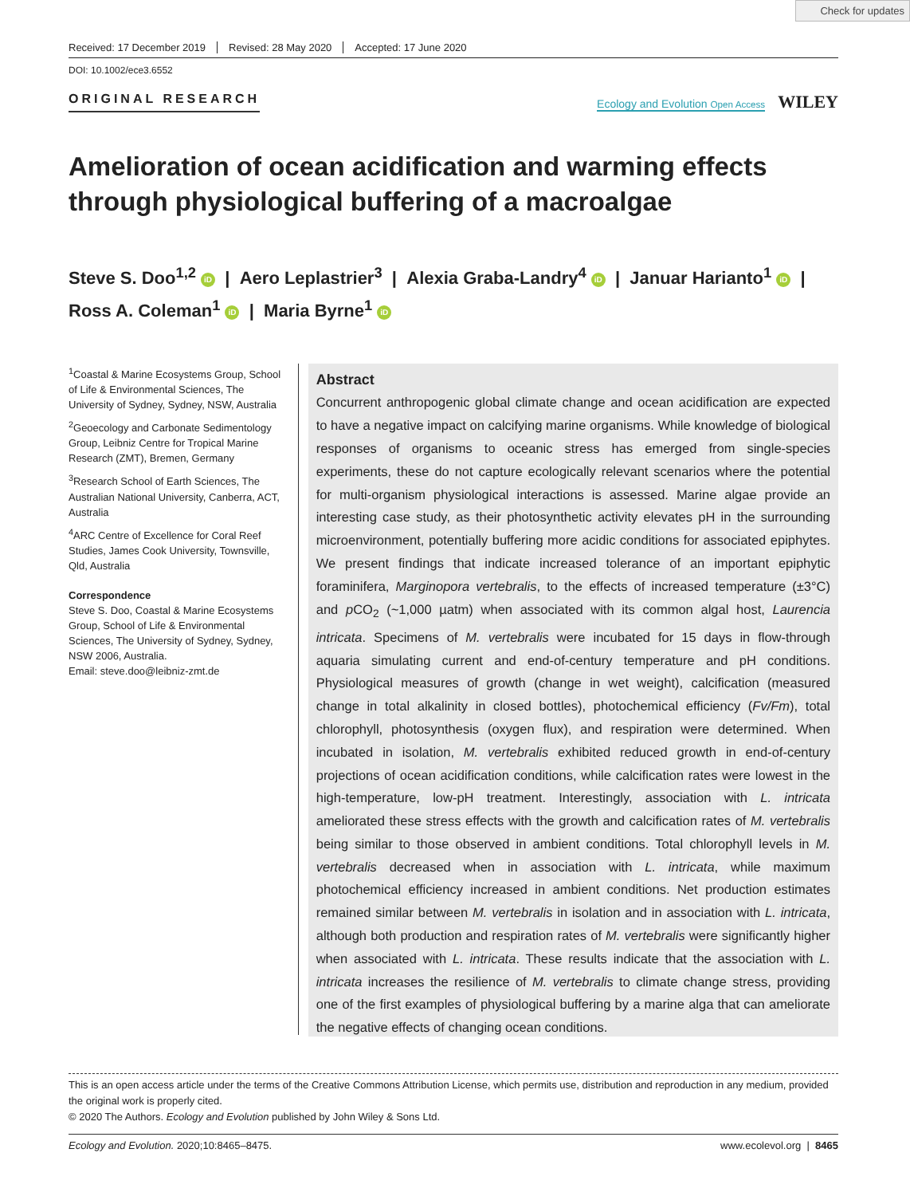Check for updates
Received: 17 December 2019 Revised: 28 May 2020 Accepted: 17 June 2020
DOI: 10.1002/ece3.6552
ORIGINAL RESEARCH Ecology and Evolution Open Access WILEY
Amelioration of ocean acidification and warming effects through physiological buffering of a macroalgae
Steve S. Doo<sup>1,2</sup> iD | Aero Leplastrier<sup>3</sup> | Alexia Graba-Landry<sup>4</sup> iD | Januar Harianto<sup>1</sup> iD |
Ross A. Coleman<sup>1</sup> iD | Maria Byrne<sup>1</sup> iD
<sup>1</sup> Coastal & Marine Ecosystems Group, School of Life & Environmental Sciences, The University of Sydney, Sydney, NSW, Australia
<sup>2</sup> Geoecology and Carbonate Sedimentology Group, Leibniz Centre for Tropical Marine Research (ZMT), Bremen, Germany
<sup>3</sup> Research School of Earth Sciences, The Australian National University, Canberra, ACT, Australia
<sup>4</sup> ARC Centre of Excellence for Coral Reef Studies, James Cook University, Townsville, Qld, Australia
Correspondence
Steve S. Doo, Coastal & Marine Ecosystems Group, School of Life & Environmental Sciences, The University of Sydney, Sydney, NSW 2006, Australia.
Email: steve.doo@leibniz-zmt.de
Abstract
Concurrent anthropogenic global climate change and ocean acidification are expected to have a negative impact on calcifying marine organisms. While knowledge of biological responses of organisms to oceanic stress has emerged from single-species experiments, these do not capture ecologically relevant scenarios where the potential for multi-organism physiological interactions is assessed. Marine algae provide an interesting case study, as their photosynthetic activity elevates pH in the surrounding microenvironment, potentially buffering more acidic conditions for associated epiphytes. We present findings that indicate increased tolerance of an important epiphytic foraminifera, Marginopora vertebralis, to the effects of increased temperature (±3°C) and p CO<sub>2</sub> (~1,000 µatm) when associated with its common algal host, Laurencia intricata. Specimens of M. vertebralis were incubated for 15 days in flow-through aquaria simulating current and end-of-century temperature and pH conditions. Physiological measures of growth (change in wet weight), calcification (measured change in total alkalinity in closed bottles), photochemical efficiency (Fv/Fm), total chlorophyll, photosynthesis (oxygen flux), and respiration were determined. When incubated in isolation, M. vertebralis exhibited reduced growth in end-of-century projections of ocean acidification conditions, while calcification rates were lowest in the high-temperature, low-pH treatment. Interestingly, association with L. intricata ameliorated these stress effects with the growth and calcification rates of M. vertebralis being similar to those observed in ambient conditions. Total chlorophyll levels in M. vertebralis decreased when in association with L. intricata, while maximum photochemical efficiency increased in ambient conditions. Net production estimates remained similar between M. vertebralis in isolation and in association with L. intricata, although both production and respiration rates of M. vertebralis were significantly higher when associated with L. intricata. These results indicate that the association with L. intricata increases the resilience of M. vertebralis to climate change stress, providing one of the first examples of physiological buffering by a marine alga that can ameliorate the negative effects of changing ocean conditions.
This is an open access article under the terms of the Creative Commons Attribution License, which permits use, distribution and reproduction in any medium, provided the original work is properly cited.
© 2020 The Authors. Ecology and Evolution published by John Wiley & Sons Ltd.
Ecology and Evolution. 2020;10:8465–8475. www.ecolevol.org | 8465